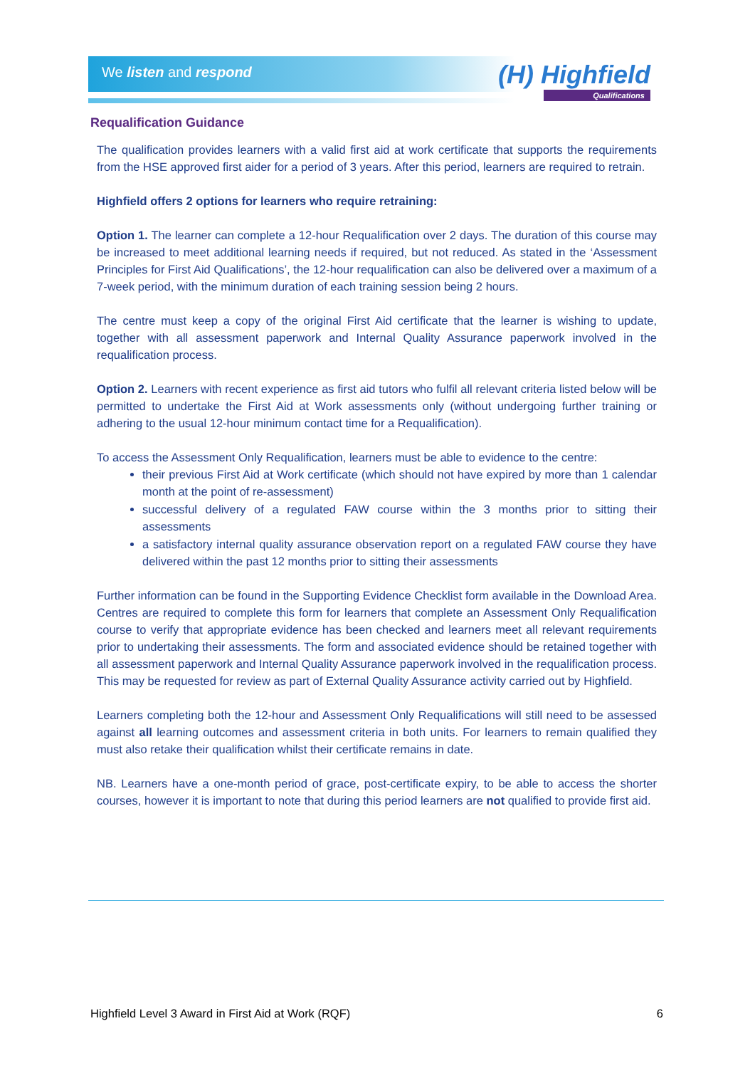We listen and respond (H) Highfield
Qualifications
Requalification Guidance
The qualification provides learners with a valid first aid at work certificate that supports the requirements from the HSE approved first aider for a period of 3 years. After this period, learners are required to retrain.
Highfield offers 2 options for learners who require retraining:
Option 1. The learner can complete a 12-hour Requalification over 2 days. The duration of this course may be increased to meet additional learning needs if required, but not reduced. As stated in the ‘Assessment Principles for First Aid Qualifications’, the 12-hour requalification can also be delivered over a maximum of a 7-week period, with the minimum duration of each training session being 2 hours.
The centre must keep a copy of the original First Aid certificate that the learner is wishing to update, together with all assessment paperwork and Internal Quality Assurance paperwork involved in the requalification process.
Option 2. Learners with recent experience as first aid tutors who fulfil all relevant criteria listed below will be permitted to undertake the First Aid at Work assessments only (without undergoing further training or adhering to the usual 12-hour minimum contact time for a Requalification).
To access the Assessment Only Requalification, learners must be able to evidence to the centre:
their previous First Aid at Work certificate (which should not have expired by more than 1 calendar month at the point of re-assessment)
successful delivery of a regulated FAW course within the 3 months prior to sitting their assessments
a satisfactory internal quality assurance observation report on a regulated FAW course they have delivered within the past 12 months prior to sitting their assessments
Further information can be found in the Supporting Evidence Checklist form available in the Download Area. Centres are required to complete this form for learners that complete an Assessment Only Requalification course to verify that appropriate evidence has been checked and learners meet all relevant requirements prior to undertaking their assessments. The form and associated evidence should be retained together with all assessment paperwork and Internal Quality Assurance paperwork involved in the requalification process. This may be requested for review as part of External Quality Assurance activity carried out by Highfield.
Learners completing both the 12-hour and Assessment Only Requalifications will still need to be assessed against all learning outcomes and assessment criteria in both units. For learners to remain qualified they must also retake their qualification whilst their certificate remains in date.
NB. Learners have a one-month period of grace, post-certificate expiry, to be able to access the shorter courses, however it is important to note that during this period learners are not qualified to provide first aid.
Highfield Level 3 Award in First Aid at Work (RQF) 6